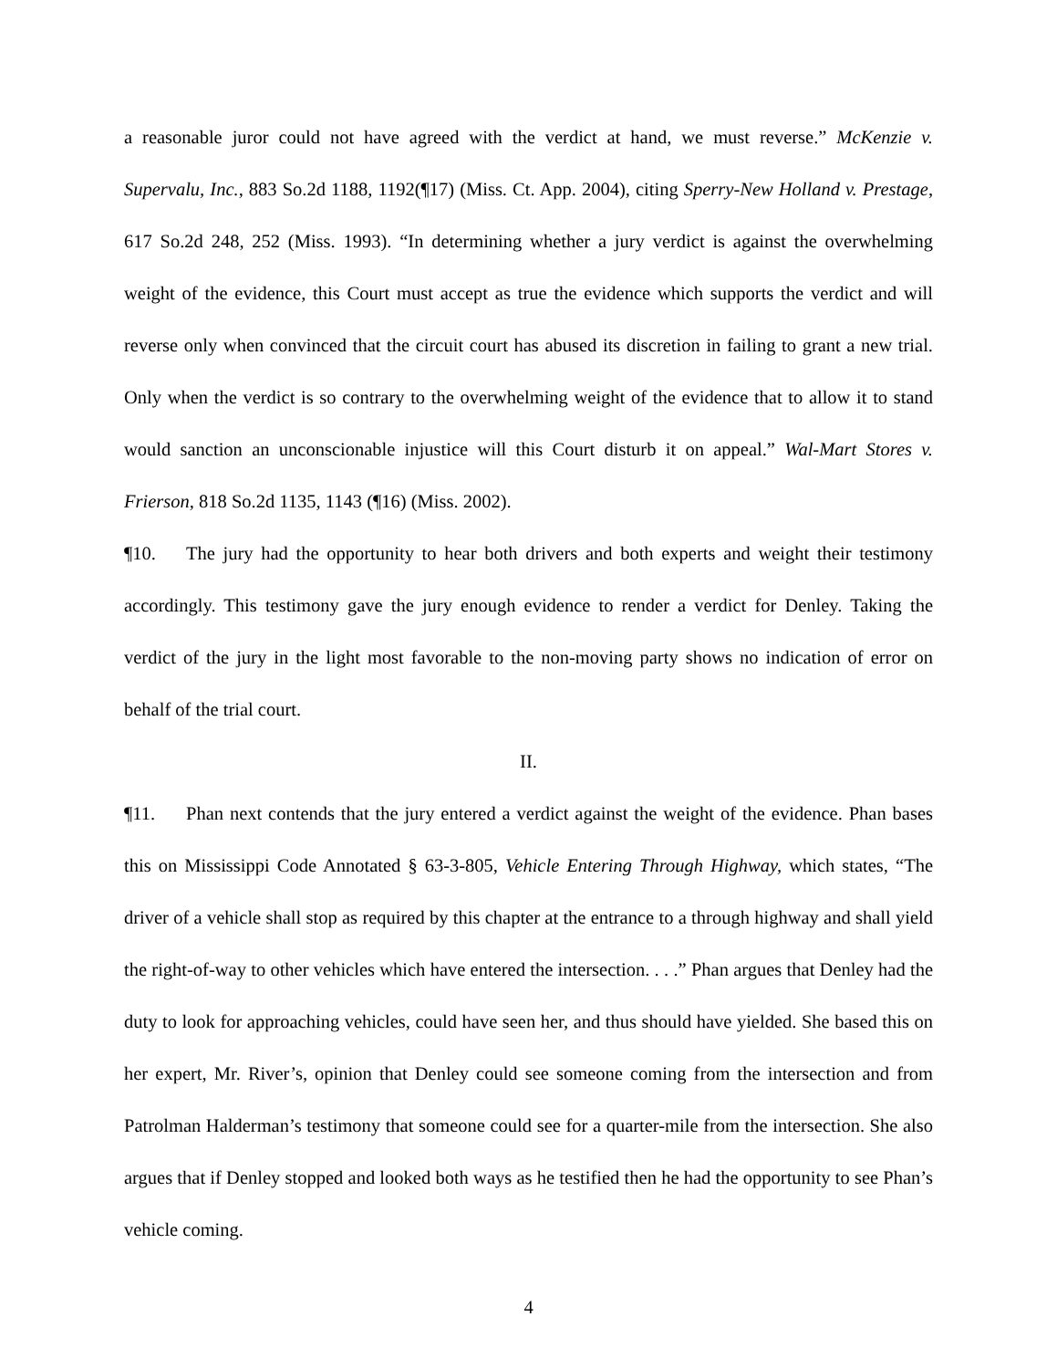a reasonable juror could not have agreed with the verdict at hand, we must reverse.” McKenzie v. Supervalu, Inc., 883 So.2d 1188, 1192(¶17) (Miss. Ct. App. 2004), citing Sperry-New Holland v. Prestage, 617 So.2d 248, 252 (Miss. 1993). “In determining whether a jury verdict is against the overwhelming weight of the evidence, this Court must accept as true the evidence which supports the verdict and will reverse only when convinced that the circuit court has abused its discretion in failing to grant a new trial. Only when the verdict is so contrary to the overwhelming weight of the evidence that to allow it to stand would sanction an unconscionable injustice will this Court disturb it on appeal.” Wal-Mart Stores v. Frierson, 818 So.2d 1135, 1143 (¶16) (Miss. 2002).
¶10. The jury had the opportunity to hear both drivers and both experts and weight their testimony accordingly. This testimony gave the jury enough evidence to render a verdict for Denley. Taking the verdict of the jury in the light most favorable to the non-moving party shows no indication of error on behalf of the trial court.
II.
¶11. Phan next contends that the jury entered a verdict against the weight of the evidence. Phan bases this on Mississippi Code Annotated § 63-3-805, Vehicle Entering Through Highway, which states, “The driver of a vehicle shall stop as required by this chapter at the entrance to a through highway and shall yield the right-of-way to other vehicles which have entered the intersection. . . .” Phan argues that Denley had the duty to look for approaching vehicles, could have seen her, and thus should have yielded. She based this on her expert, Mr. River’s, opinion that Denley could see someone coming from the intersection and from Patrolman Halderman’s testimony that someone could see for a quarter-mile from the intersection. She also argues that if Denley stopped and looked both ways as he testified then he had the opportunity to see Phan’s vehicle coming.
4